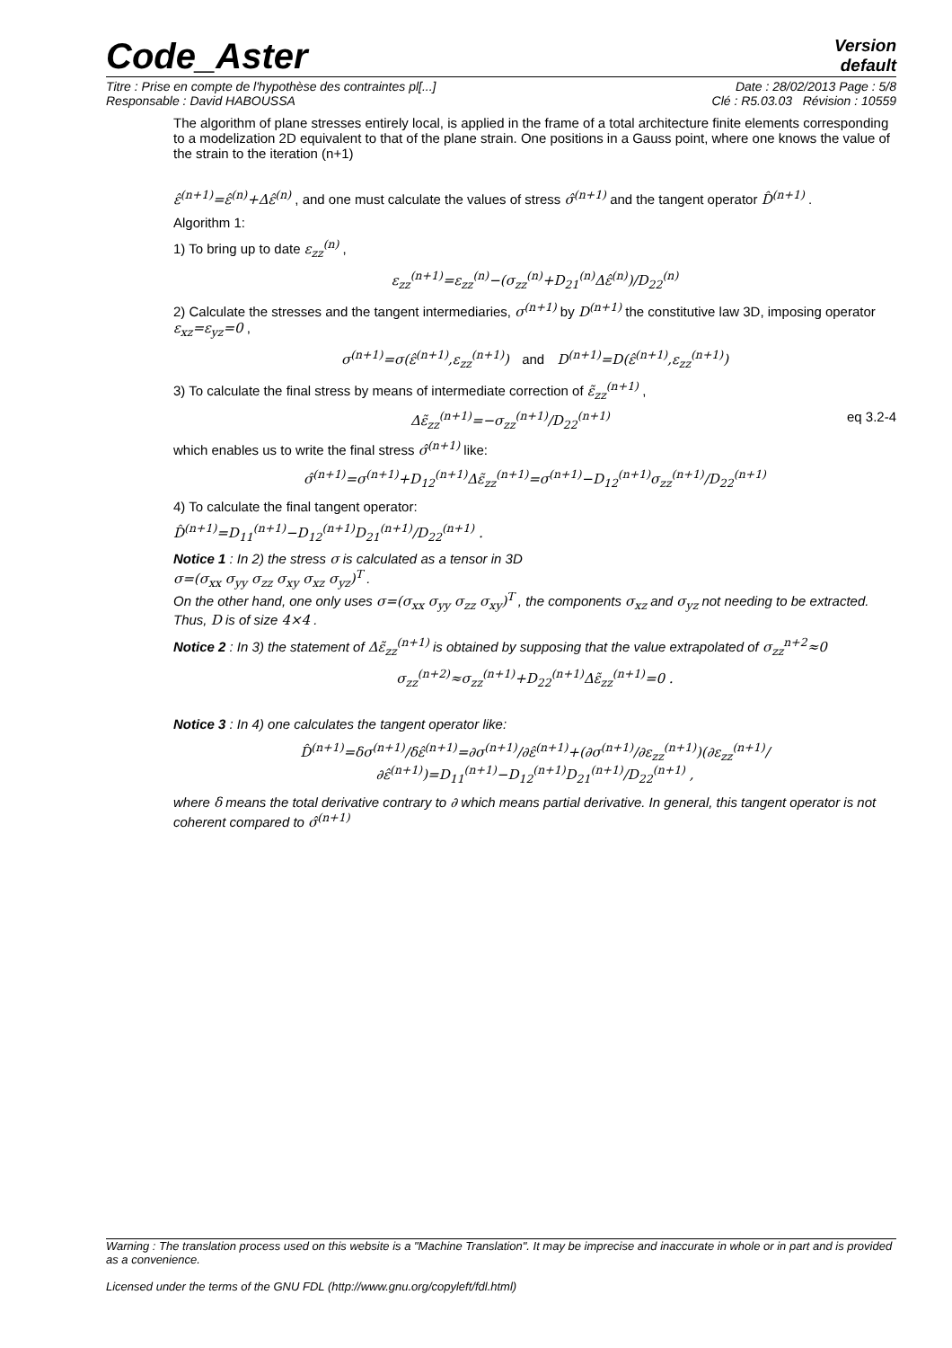Code_Aster
Version
default
Titre : Prise en compte de l'hypothèse des contraintes pl[...] Date : 28/02/2013 Page : 5/8
Responsable : David HABOUSSA Clé : R5.03.03 Révision : 10559
The algorithm of plane stresses entirely local, is applied in the frame of a total architecture finite elements corresponding to a modelization 2D equivalent to that of the plane strain. One positions in a Gauss point, where one knows the value of the strain to the iteration (n+1)
ε̂<sup>(n+1)</sup>=ε̂<sup>(n)</sup>+Δε̂<sup>(n)</sup> , and one must calculate the values of stress σ̂<sup>(n+1)</sup> and the tangent operator D̂<sup>(n+1)</sup> .
Algorithm 1:
1) To bring up to date ε<sub>zz</sub><sup>(n)</sup> ,
ε<sub>zz</sub><sup>(n+1)</sup>=ε<sub>zz</sub><sup>(n)</sup>−(σ<sub>zz</sub><sup>(n)</sup>+D<sub>21</sub><sup>(n)</sup>Δε̂<sup>(n)</sup>)/D<sub>22</sub><sup>(n)</sup>
2) Calculate the stresses and the tangent intermediaries, σ<sup>(n+1)</sup> by D<sup>(n+1)</sup> the constitutive law 3D, imposing operator ε<sub>xz</sub>=ε<sub>yz</sub>=0 ,
σ<sup>(n+1)</sup>=σ(ε̂<sup>(n+1)</sup>,ε<sub>zz</sub><sup>(n+1)</sup>) and D<sup>(n+1)</sup>=D(ε̂<sup>(n+1)</sup>,ε<sub>zz</sub><sup>(n+1)</sup>)
3) To calculate the final stress by means of intermediate correction of ε̃<sub>zz</sub><sup>(n+1)</sup> ,
Δε̃<sub>zz</sub><sup>(n+1)</sup>=−σ<sub>zz</sub><sup>(n+1)</sup>/D<sub>22</sub><sup>(n+1)</sup> eq 3.2-4
which enables us to write the final stress σ̂<sup>(n+1)</sup> like:
σ̂<sup>(n+1)</sup>=σ<sup>(n+1)</sup>+D<sub>12</sub><sup>(n+1)</sup>Δε̃<sub>zz</sub><sup>(n+1)</sup>=σ<sup>(n+1)</sup>−D<sub>12</sub><sup>(n+1)</sup>σ<sub>zz</sub><sup>(n+1)</sup>/D<sub>22</sub><sup>(n+1)</sup>
4) To calculate the final tangent operator:
D̂<sup>(n+1)</sup>=D<sub>11</sub><sup>(n+1)</sup>−D<sub>12</sub><sup>(n+1)</sup>D<sub>21</sub><sup>(n+1)</sup>/D<sub>22</sub><sup>(n+1)</sup> .
Notice 1 : In 2) the stress σ is calculated as a tensor in 3D
σ=(σ<sub>xx</sub> σ<sub>yy</sub> σ<sub>zz</sub> σ<sub>xy</sub> σ<sub>xz</sub> σ<sub>yz</sub>)<sup>T</sup> .
On the other hand, one only uses σ=(σ<sub>xx</sub> σ<sub>yy</sub> σ<sub>zz</sub> σ<sub>xy</sub>)<sup>T</sup> , the components σ<sub>xz</sub> and σ<sub>yz</sub> not needing to be extracted. Thus, D is of size 4×4 .
Notice 2 : In 3) the statement of Δε̃<sub>zz</sub><sup>(n+1)</sup> is obtained by supposing that the value extrapolated of σ<sub>zz</sub><sup>n+2</sup>≈0
σ<sub>zz</sub><sup>(n+2)</sup>≈σ<sub>zz</sub><sup>(n+1)</sup>+D<sub>22</sub><sup>(n+1)</sup>Δε̃<sub>zz</sub><sup>(n+1)</sup>=0 .
Notice 3 : In 4) one calculates the tangent operator like:
D̂<sup>(n+1)</sup>=δσ<sup>(n+1)</sup>/δε̂<sup>(n+1)</sup>=∂σ<sup>(n+1)</sup>/∂ε̂<sup>(n+1)</sup>+(∂σ<sup>(n+1)</sup>/∂ε<sub>zz</sub><sup>(n+1)</sup>)(∂ε<sub>zz</sub><sup>(n+1)</sup>/∂ε̂<sup>(n+1)</sup>)=D<sub>11</sub><sup>(n+1)</sup>−D<sub>12</sub><sup>(n+1)</sup>D<sub>21</sub><sup>(n+1)</sup>/D<sub>22</sub><sup>(n+1)</sup> ,
where δ means the total derivative contrary to ∂ which means partial derivative. In general, this tangent operator is not coherent compared to σ̂<sup>(n+1)</sup>
Warning : The translation process used on this website is a "Machine Translation". It may be imprecise and inaccurate in whole or in part and is provided as a convenience.
Licensed under the terms of the GNU FDL (http://www.gnu.org/copyleft/fdl.html)